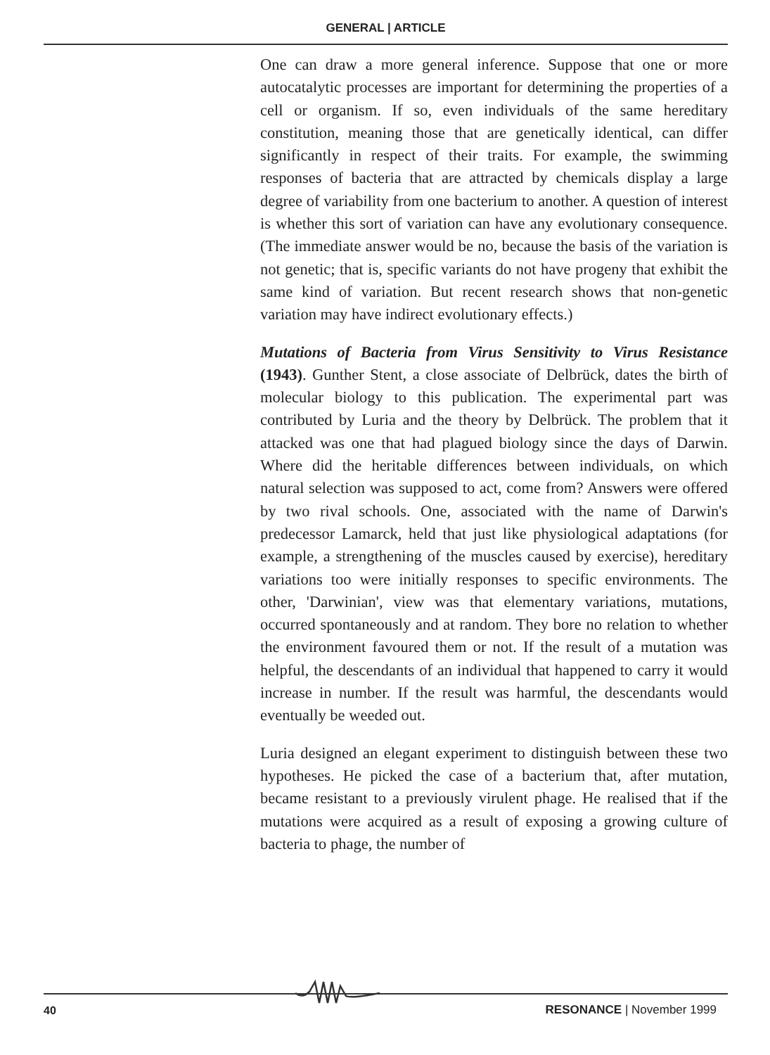GENERAL | ARTICLE
One can draw a more general inference. Suppose that one or more autocatalytic processes are important for determining the properties of a cell or organism. If so, even individuals of the same hereditary constitution, meaning those that are genetically identical, can differ significantly in respect of their traits. For example, the swimming responses of bacteria that are attracted by chemicals display a large degree of variability from one bacterium to another. A question of interest is whether this sort of variation can have any evolutionary consequence. (The immediate answer would be no, because the basis of the variation is not genetic; that is, specific variants do not have progeny that exhibit the same kind of variation. But recent research shows that non-genetic variation may have indirect evolutionary effects.)
Mutations of Bacteria from Virus Sensitivity to Virus Resistance (1943). Gunther Stent, a close associate of Delbrück, dates the birth of molecular biology to this publication. The experimental part was contributed by Luria and the theory by Delbrück. The problem that it attacked was one that had plagued biology since the days of Darwin. Where did the heritable differences between individuals, on which natural selection was supposed to act, come from? Answers were offered by two rival schools. One, associated with the name of Darwin's predecessor Lamarck, held that just like physiological adaptations (for example, a strengthening of the muscles caused by exercise), hereditary variations too were initially responses to specific environments. The other, 'Darwinian', view was that elementary variations, mutations, occurred spontaneously and at random. They bore no relation to whether the environment favoured them or not. If the result of a mutation was helpful, the descendants of an individual that happened to carry it would increase in number. If the result was harmful, the descendants would eventually be weeded out.
Luria designed an elegant experiment to distinguish between these two hypotheses. He picked the case of a bacterium that, after mutation, became resistant to a previously virulent phage. He realised that if the mutations were acquired as a result of exposing a growing culture of bacteria to phage, the number of
40 RESONANCE | November 1999